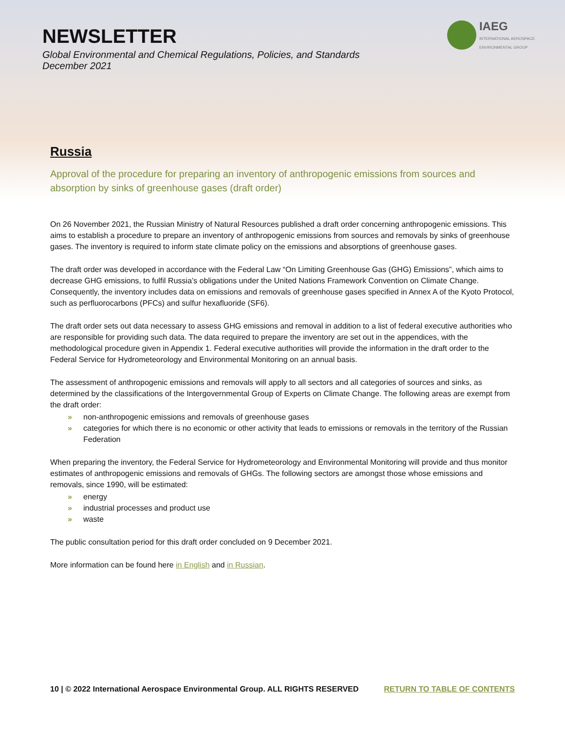NEWSLETTER
Global Environmental and Chemical Regulations, Policies, and Standards
December 2021
IAEG
INTERNATIONAL AEROSPACE
ENVIRONMENTAL GROUP
Russia
Approval of the procedure for preparing an inventory of anthropogenic emissions from sources and absorption by sinks of greenhouse gases (draft order)
On 26 November 2021, the Russian Ministry of Natural Resources published a draft order concerning anthropogenic emissions. This aims to establish a procedure to prepare an inventory of anthropogenic emissions from sources and removals by sinks of greenhouse gases. The inventory is required to inform state climate policy on the emissions and absorptions of greenhouse gases.
The draft order was developed in accordance with the Federal Law “On Limiting Greenhouse Gas (GHG) Emissions”, which aims to decrease GHG emissions, to fulfil Russia’s obligations under the United Nations Framework Convention on Climate Change. Consequently, the inventory includes data on emissions and removals of greenhouse gases specified in Annex A of the Kyoto Protocol, such as perfluorocarbons (PFCs) and sulfur hexafluoride (SF6).
The draft order sets out data necessary to assess GHG emissions and removal in addition to a list of federal executive authorities who are responsible for providing such data. The data required to prepare the inventory are set out in the appendices, with the methodological procedure given in Appendix 1. Federal executive authorities will provide the information in the draft order to the Federal Service for Hydrometeorology and Environmental Monitoring on an annual basis.
The assessment of anthropogenic emissions and removals will apply to all sectors and all categories of sources and sinks, as determined by the classifications of the Intergovernmental Group of Experts on Climate Change. The following areas are exempt from the draft order:
» non-anthropogenic emissions and removals of greenhouse gases
» categories for which there is no economic or other activity that leads to emissions or removals in the territory of the Russian Federation
When preparing the inventory, the Federal Service for Hydrometeorology and Environmental Monitoring will provide and thus monitor estimates of anthropogenic emissions and removals of GHGs. The following sectors are amongst those whose emissions and removals, since 1990, will be estimated:
» energy
» industrial processes and product use
» waste
The public consultation period for this draft order concluded on 9 December 2021.
More information can be found here in English and in Russian.
10 | © 2022 International Aerospace Environmental Group. ALL RIGHTS RESERVED RETURN TO TABLE OF CONTENTS